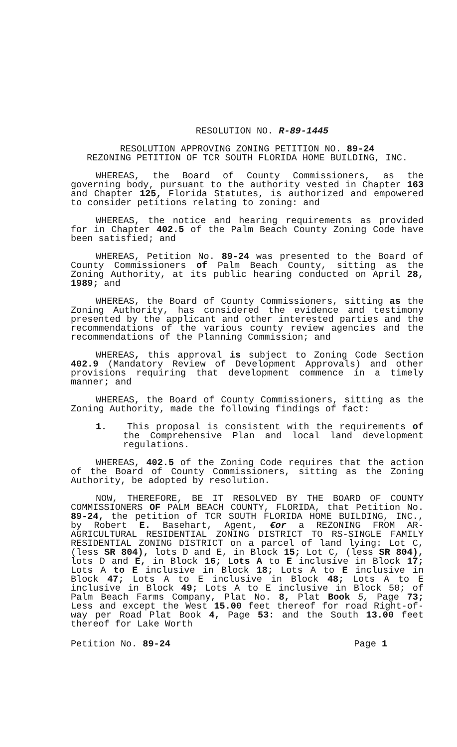RESOLUTION NO. R-89-1445
RESOLUTION APPROVING ZONING PETITION NO. 89-24
REZONING PETITION OF TCR SOUTH FLORIDA HOME BUILDING, INC.
WHEREAS, the Board of County Commissioners, as the governing body, pursuant to the authority vested in Chapter 163 and Chapter 125, Florida Statutes, is authorized and empowered to consider petitions relating to zoning: and
WHEREAS, the notice and hearing requirements as provided for in Chapter 402.5 of the Palm Beach County Zoning Code have been satisfied; and
WHEREAS, Petition No. 89-24 was presented to the Board of County Commissioners of Palm Beach County, sitting as the Zoning Authority, at its public hearing conducted on April 28, 1989; and
WHEREAS, the Board of County Commissioners, sitting as the Zoning Authority, has considered the evidence and testimony presented by the applicant and other interested parties and the recommendations of the various county review agencies and the recommendations of the Planning Commission; and
WHEREAS, this approval is subject to Zoning Code Section 402.9 (Mandatory Review of Development Approvals) and other provisions requiring that development commence in a timely manner; and
WHEREAS, the Board of County Commissioners, sitting as the Zoning Authority, made the following findings of fact:
1. This proposal is consistent with the requirements of the Comprehensive Plan and local land development regulations.
WHEREAS, 402.5 of the Zoning Code requires that the action of the Board of County Commissioners, sitting as the Zoning Authority, be adopted by resolution.
NOW, THEREFORE, BE IT RESOLVED BY THE BOARD OF COUNTY COMMISSIONERS OF PALM BEACH COUNTY, FLORIDA, that Petition No. 89-24, the petition of TCR SOUTH FLORIDA HOME BUILDING, INC., by Robert E. Basehart, Agent, €or a REZONING FROM AR-AGRICULTURAL RESIDENTIAL ZONING DISTRICT TO RS-SINGLE FAMILY RESIDENTIAL ZONING DISTRICT on a parcel of land lying: Lot C, (less SR 804), lots D and E, in Block 15; Lot C, (less SR 804), lots D and E, in Block 16; Lots A to E inclusive in Block 17; Lots A to E inclusive in Block 18; Lots A to E inclusive in Block 47; Lots A to E inclusive in Block 48; Lots A to E inclusive in Block 49; Lots A to E inclusive in Block 50; of Palm Beach Farms Company, Plat No. 8, Plat Book 5, Page 73; Less and except the West 15.00 feet thereof for road Right-of-way per Road Plat Book 4, Page 53: and the South 13.00 feet thereof for Lake Worth
Petition No. 89-24 Page 1